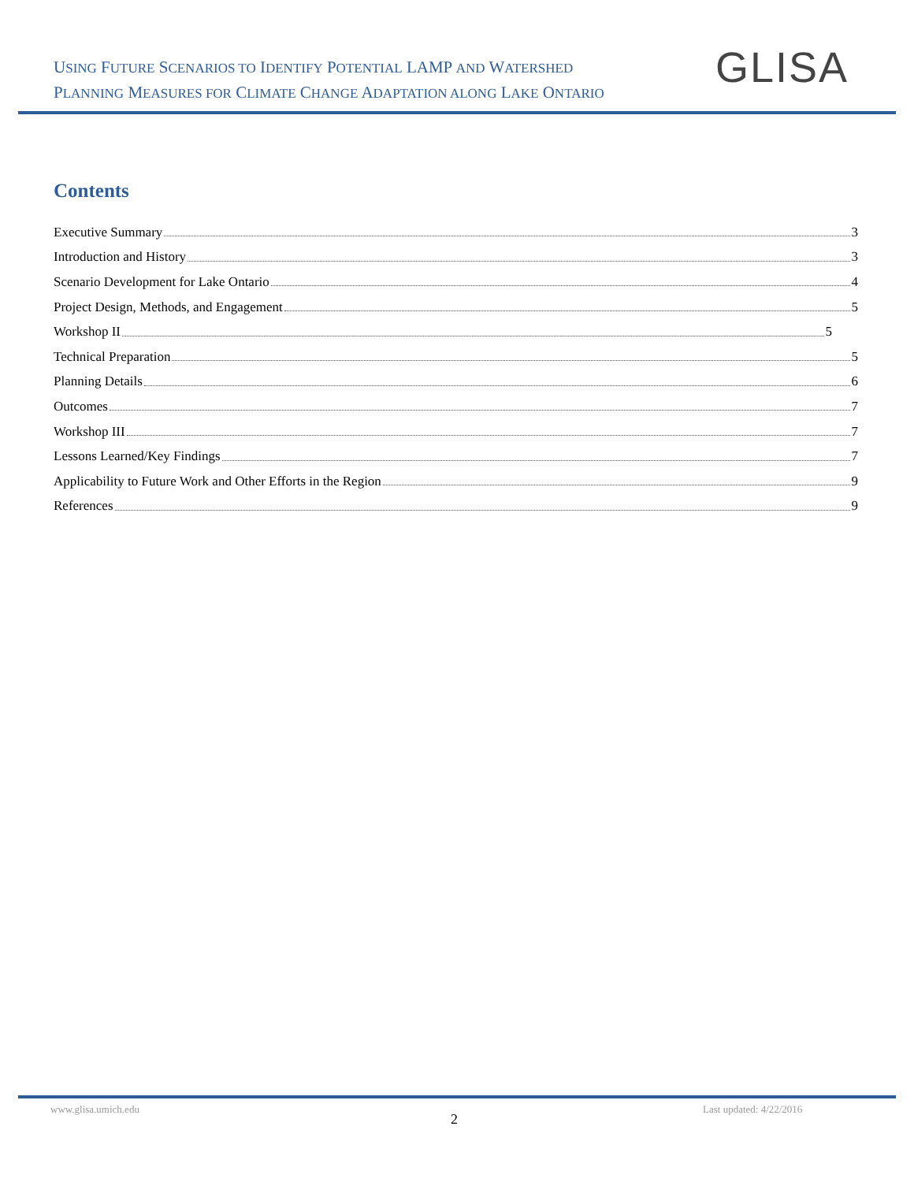USING FUTURE SCENARIOS TO IDENTIFY POTENTIAL LAMP AND WATERSHED
PLANNING MEASURES FOR CLIMATE CHANGE ADAPTATION ALONG LAKE ONTARIO
GLISA
Contents
Executive Summary 3
Introduction and History 3
Scenario Development for Lake Ontario 4
Project Design, Methods, and Engagement 5
Workshop II 5
Technical Preparation 5
Planning Details 6
Outcomes 7
Workshop III 7
Lessons Learned/Key Findings 7
Applicability to Future Work and Other Efforts in the Region 9
References 9
www.glisa.umich.edu
2
Last updated: 4/22/2016